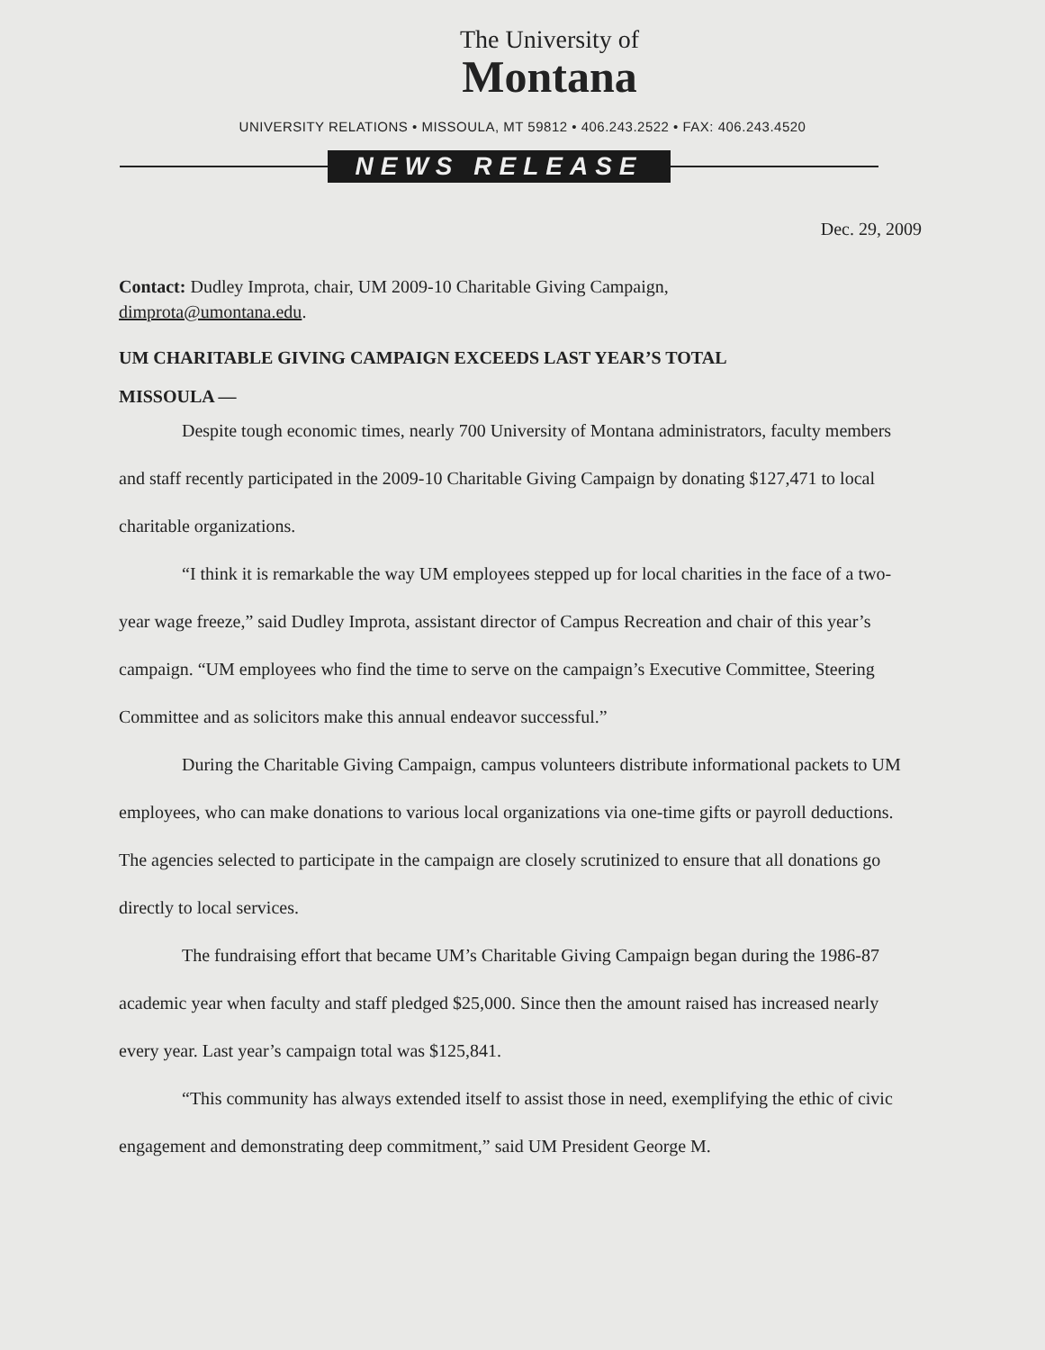The University of
Montana
UNIVERSITY RELATIONS • MISSOULA, MT 59812 • 406.243.2522 • FAX: 406.243.4520
NEWS RELEASE
Dec. 29, 2009
Contact: Dudley Improta, chair, UM 2009-10 Charitable Giving Campaign,
dimprota@umontana.edu.
UM CHARITABLE GIVING CAMPAIGN EXCEEDS LAST YEAR’S TOTAL
MISSOULA —
Despite tough economic times, nearly 700 University of Montana administrators, faculty members and staff recently participated in the 2009-10 Charitable Giving Campaign by donating $127,471 to local charitable organizations.
“I think it is remarkable the way UM employees stepped up for local charities in the face of a two-year wage freeze,” said Dudley Improta, assistant director of Campus Recreation and chair of this year’s campaign. “UM employees who find the time to serve on the campaign’s Executive Committee, Steering Committee and as solicitors make this annual endeavor successful.”
During the Charitable Giving Campaign, campus volunteers distribute informational packets to UM employees, who can make donations to various local organizations via one-time gifts or payroll deductions. The agencies selected to participate in the campaign are closely scrutinized to ensure that all donations go directly to local services.
The fundraising effort that became UM’s Charitable Giving Campaign began during the 1986-87 academic year when faculty and staff pledged $25,000. Since then the amount raised has increased nearly every year. Last year’s campaign total was $125,841.
“This community has always extended itself to assist those in need, exemplifying the ethic of civic engagement and demonstrating deep commitment,” said UM President George M.